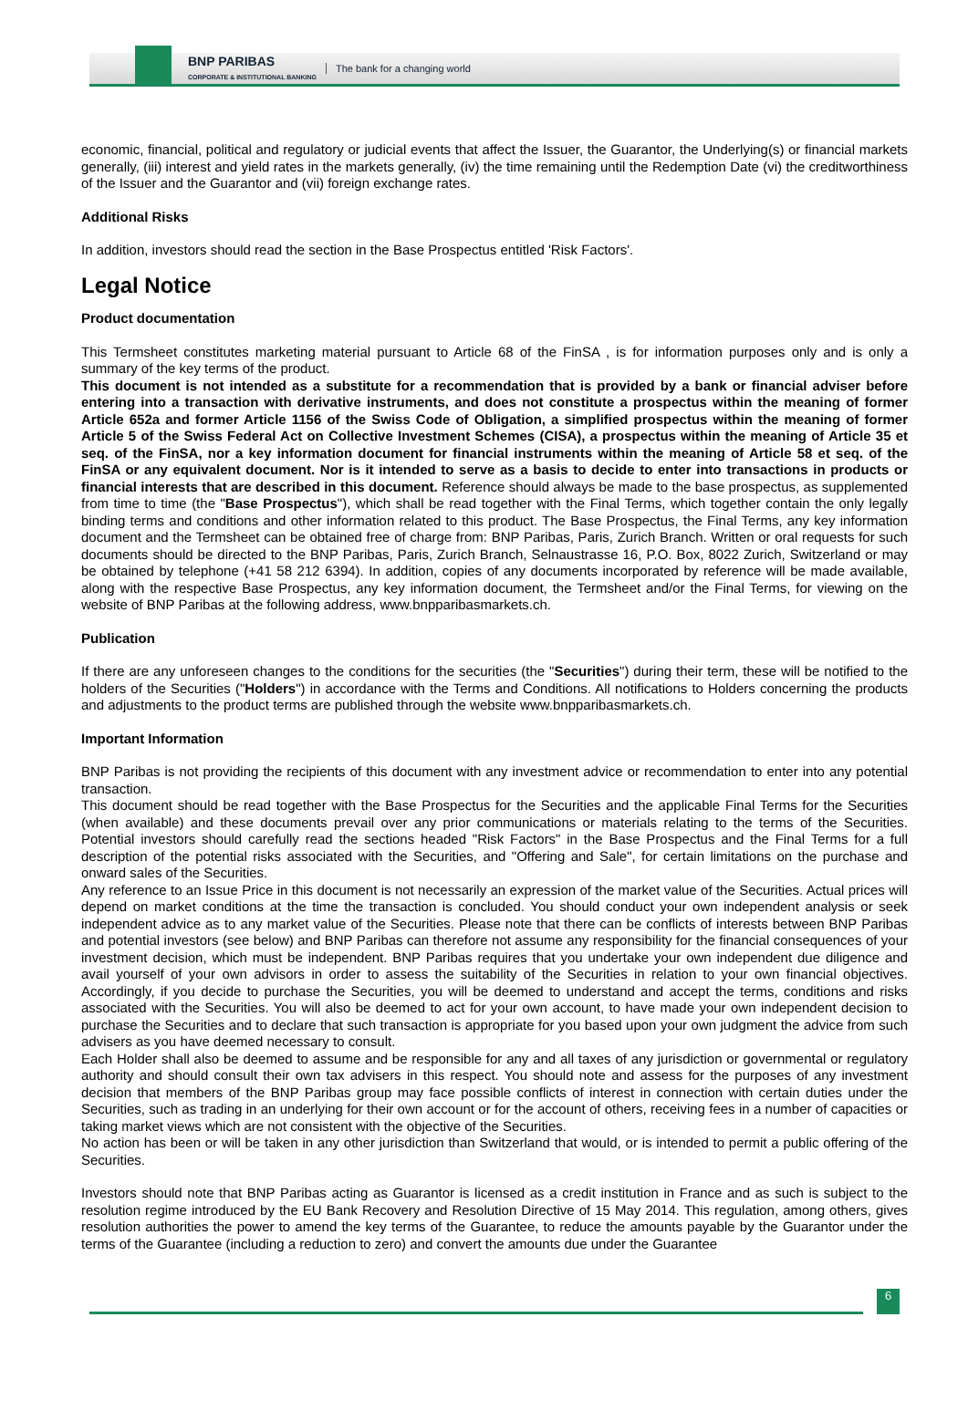BNP PARIBAS
CORPORATE & INSTITUTIONAL BANKING
The bank for a changing world
economic, financial, political and regulatory or judicial events that affect the Issuer, the Guarantor, the Underlying(s) or financial markets generally, (iii) interest and yield rates in the markets generally, (iv) the time remaining until the Redemption Date (vi) the creditworthiness of the Issuer and the Guarantor and (vii) foreign exchange rates.
Additional Risks
In addition, investors should read the section in the Base Prospectus entitled 'Risk Factors'.
Legal Notice
Product documentation
This Termsheet constitutes marketing material pursuant to Article 68 of the FinSA , is for information purposes only and is only a summary of the key terms of the product.
This document is not intended as a substitute for a recommendation that is provided by a bank or financial adviser before entering into a transaction with derivative instruments, and does not constitute a prospectus within the meaning of former Article 652a and former Article 1156 of the Swiss Code of Obligation, a simplified prospectus within the meaning of former Article 5 of the Swiss Federal Act on Collective Investment Schemes (CISA), a prospectus within the meaning of Article 35 et seq. of the FinSA, nor a key information document for financial instruments within the meaning of Article 58 et seq. of the FinSA or any equivalent document. Nor is it intended to serve as a basis to decide to enter into transactions in products or financial interests that are described in this document. Reference should always be made to the base prospectus, as supplemented from time to time (the "Base Prospectus"), which shall be read together with the Final Terms, which together contain the only legally binding terms and conditions and other information related to this product. The Base Prospectus, the Final Terms, any key information document and the Termsheet can be obtained free of charge from: BNP Paribas, Paris, Zurich Branch. Written or oral requests for such documents should be directed to the BNP Paribas, Paris, Zurich Branch, Selnaustrasse 16, P.O. Box, 8022 Zurich, Switzerland or may be obtained by telephone (+41 58 212 6394). In addition, copies of any documents incorporated by reference will be made available, along with the respective Base Prospectus, any key information document, the Termsheet and/or the Final Terms, for viewing on the website of BNP Paribas at the following address, www.bnpparibasmarkets.ch.
Publication
If there are any unforeseen changes to the conditions for the securities (the "Securities") during their term, these will be notified to the holders of the Securities ("Holders") in accordance with the Terms and Conditions. All notifications to Holders concerning the products and adjustments to the product terms are published through the website www.bnpparibasmarkets.ch.
Important Information
BNP Paribas is not providing the recipients of this document with any investment advice or recommendation to enter into any potential transaction.
This document should be read together with the Base Prospectus for the Securities and the applicable Final Terms for the Securities (when available) and these documents prevail over any prior communications or materials relating to the terms of the Securities. Potential investors should carefully read the sections headed "Risk Factors" in the Base Prospectus and the Final Terms for a full description of the potential risks associated with the Securities, and "Offering and Sale", for certain limitations on the purchase and onward sales of the Securities.
Any reference to an Issue Price in this document is not necessarily an expression of the market value of the Securities. Actual prices will depend on market conditions at the time the transaction is concluded. You should conduct your own independent analysis or seek independent advice as to any market value of the Securities. Please note that there can be conflicts of interests between BNP Paribas and potential investors (see below) and BNP Paribas can therefore not assume any responsibility for the financial consequences of your investment decision, which must be independent. BNP Paribas requires that you undertake your own independent due diligence and avail yourself of your own advisors in order to assess the suitability of the Securities in relation to your own financial objectives. Accordingly, if you decide to purchase the Securities, you will be deemed to understand and accept the terms, conditions and risks associated with the Securities. You will also be deemed to act for your own account, to have made your own independent decision to purchase the Securities and to declare that such transaction is appropriate for you based upon your own judgment the advice from such advisers as you have deemed necessary to consult.
Each Holder shall also be deemed to assume and be responsible for any and all taxes of any jurisdiction or governmental or regulatory authority and should consult their own tax advisers in this respect. You should note and assess for the purposes of any investment decision that members of the BNP Paribas group may face possible conflicts of interest in connection with certain duties under the Securities, such as trading in an underlying for their own account or for the account of others, receiving fees in a number of capacities or taking market views which are not consistent with the objective of the Securities.
No action has been or will be taken in any other jurisdiction than Switzerland that would, or is intended to permit a public offering of the Securities.
Investors should note that BNP Paribas acting as Guarantor is licensed as a credit institution in France and as such is subject to the resolution regime introduced by the EU Bank Recovery and Resolution Directive of 15 May 2014. This regulation, among others, gives resolution authorities the power to amend the key terms of the Guarantee, to reduce the amounts payable by the Guarantor under the terms of the Guarantee (including a reduction to zero) and convert the amounts due under the Guarantee
6